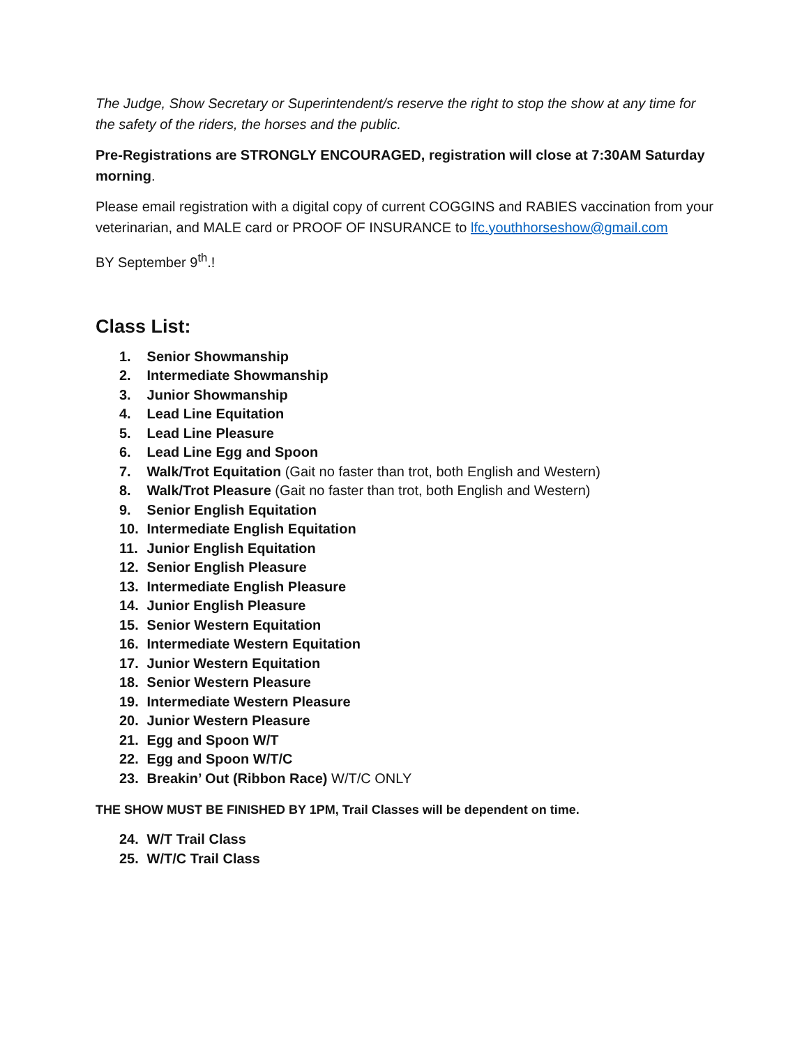The Judge, Show Secretary or Superintendent/s reserve the right to stop the show at any time for the safety of the riders, the horses and the public.
Pre-Registrations are STRONGLY ENCOURAGED, registration will close at 7:30AM Saturday morning.
Please email registration with a digital copy of current COGGINS and RABIES vaccination from your veterinarian, and MALE card or PROOF OF INSURANCE to lfc.youthhorseshow@gmail.com
BY September 9<sup>th</sup>.!
Class List:
1. Senior Showmanship
2. Intermediate Showmanship
3. Junior Showmanship
4. Lead Line Equitation
5. Lead Line Pleasure
6. Lead Line Egg and Spoon
7. Walk/Trot Equitation (Gait no faster than trot, both English and Western)
8. Walk/Trot Pleasure (Gait no faster than trot, both English and Western)
9. Senior English Equitation
10. Intermediate English Equitation
11. Junior English Equitation
12. Senior English Pleasure
13. Intermediate English Pleasure
14. Junior English Pleasure
15. Senior Western Equitation
16. Intermediate Western Equitation
17. Junior Western Equitation
18. Senior Western Pleasure
19. Intermediate Western Pleasure
20. Junior Western Pleasure
21. Egg and Spoon W/T
22. Egg and Spoon W/T/C
23. Breakin’ Out (Ribbon Race) W/T/C ONLY
THE SHOW MUST BE FINISHED BY 1PM, Trail Classes will be dependent on time.
24. W/T Trail Class
25. W/T/C Trail Class